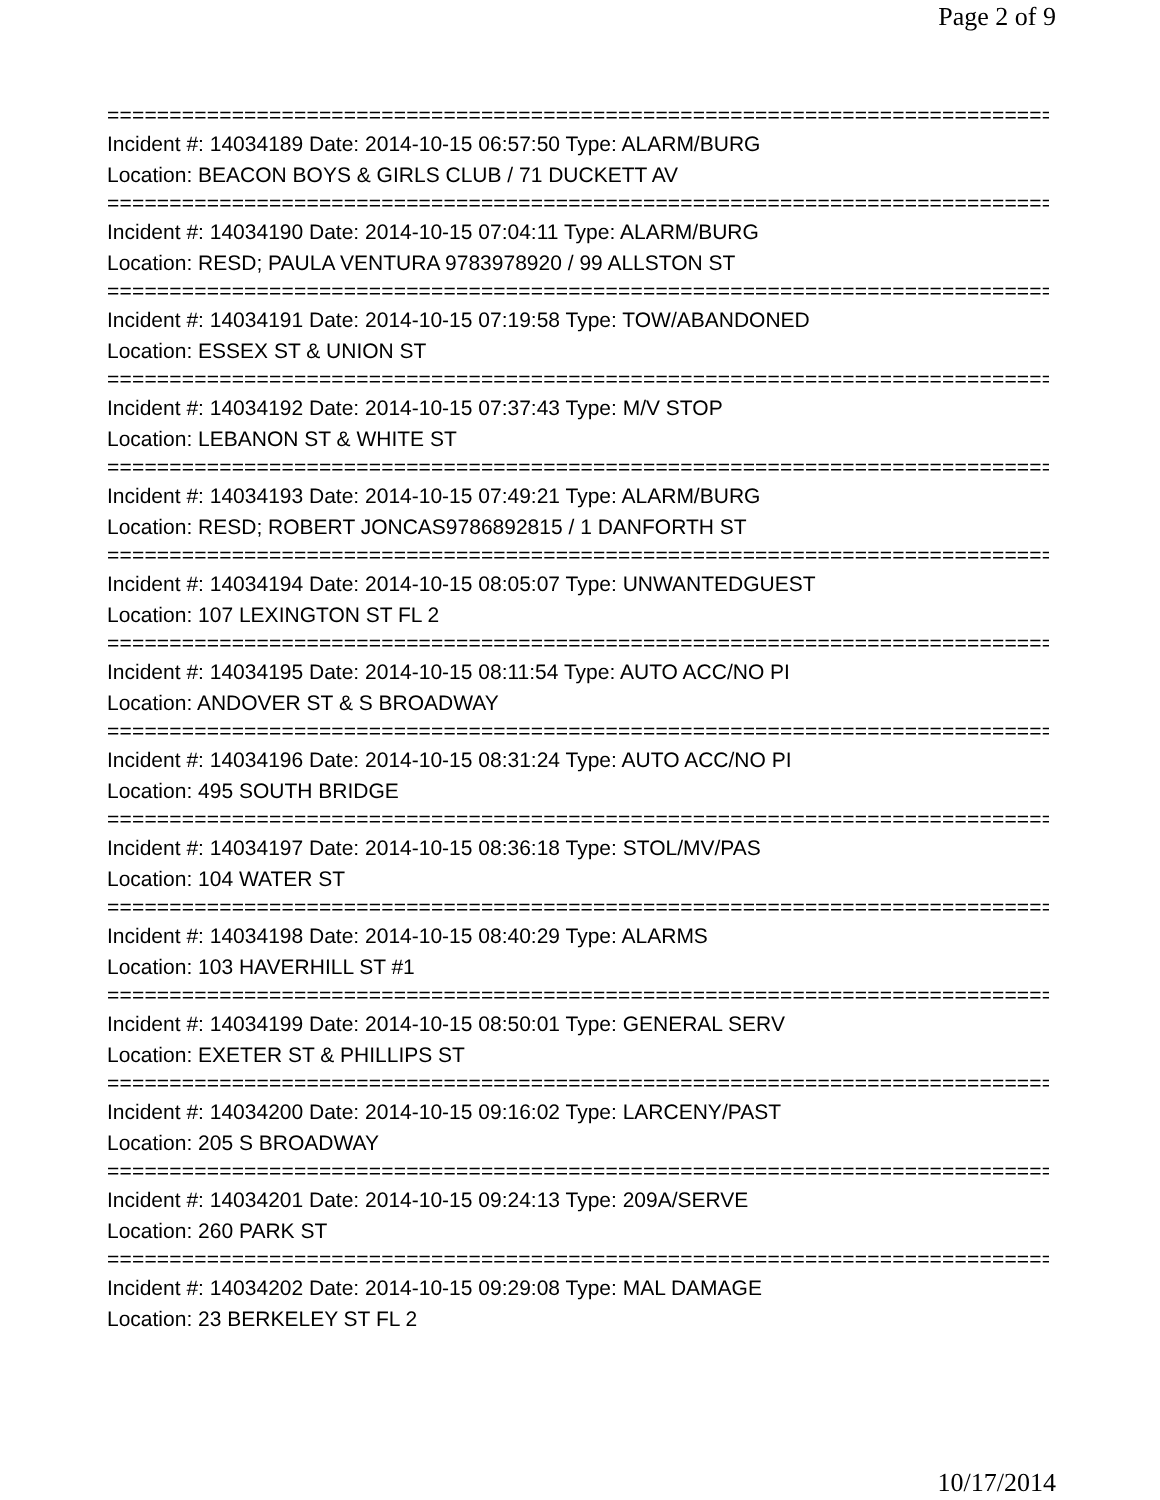Page 2 of 9
================================================================================
Incident #: 14034189 Date: 2014-10-15 06:57:50 Type: ALARM/BURG
Location: BEACON BOYS & GIRLS CLUB / 71 DUCKETT AV
================================================================================
Incident #: 14034190 Date: 2014-10-15 07:04:11 Type: ALARM/BURG
Location: RESD; PAULA VENTURA 9783978920 / 99 ALLSTON ST
================================================================================
Incident #: 14034191 Date: 2014-10-15 07:19:58 Type: TOW/ABANDONED
Location: ESSEX ST & UNION ST
================================================================================
Incident #: 14034192 Date: 2014-10-15 07:37:43 Type: M/V STOP
Location: LEBANON ST & WHITE ST
================================================================================
Incident #: 14034193 Date: 2014-10-15 07:49:21 Type: ALARM/BURG
Location: RESD; ROBERT JONCAS9786892815 / 1 DANFORTH ST
================================================================================
Incident #: 14034194 Date: 2014-10-15 08:05:07 Type: UNWANTEDGUEST
Location: 107 LEXINGTON ST FL 2
================================================================================
Incident #: 14034195 Date: 2014-10-15 08:11:54 Type: AUTO ACC/NO PI
Location: ANDOVER ST & S BROADWAY
================================================================================
Incident #: 14034196 Date: 2014-10-15 08:31:24 Type: AUTO ACC/NO PI
Location: 495 SOUTH BRIDGE
================================================================================
Incident #: 14034197 Date: 2014-10-15 08:36:18 Type: STOL/MV/PAS
Location: 104 WATER ST
================================================================================
Incident #: 14034198 Date: 2014-10-15 08:40:29 Type: ALARMS
Location: 103 HAVERHILL ST #1
================================================================================
Incident #: 14034199 Date: 2014-10-15 08:50:01 Type: GENERAL SERV
Location: EXETER ST & PHILLIPS ST
================================================================================
Incident #: 14034200 Date: 2014-10-15 09:16:02 Type: LARCENY/PAST
Location: 205 S BROADWAY
================================================================================
Incident #: 14034201 Date: 2014-10-15 09:24:13 Type: 209A/SERVE
Location: 260 PARK ST
================================================================================
Incident #: 14034202 Date: 2014-10-15 09:29:08 Type: MAL DAMAGE
Location: 23 BERKELEY ST FL 2
10/17/2014